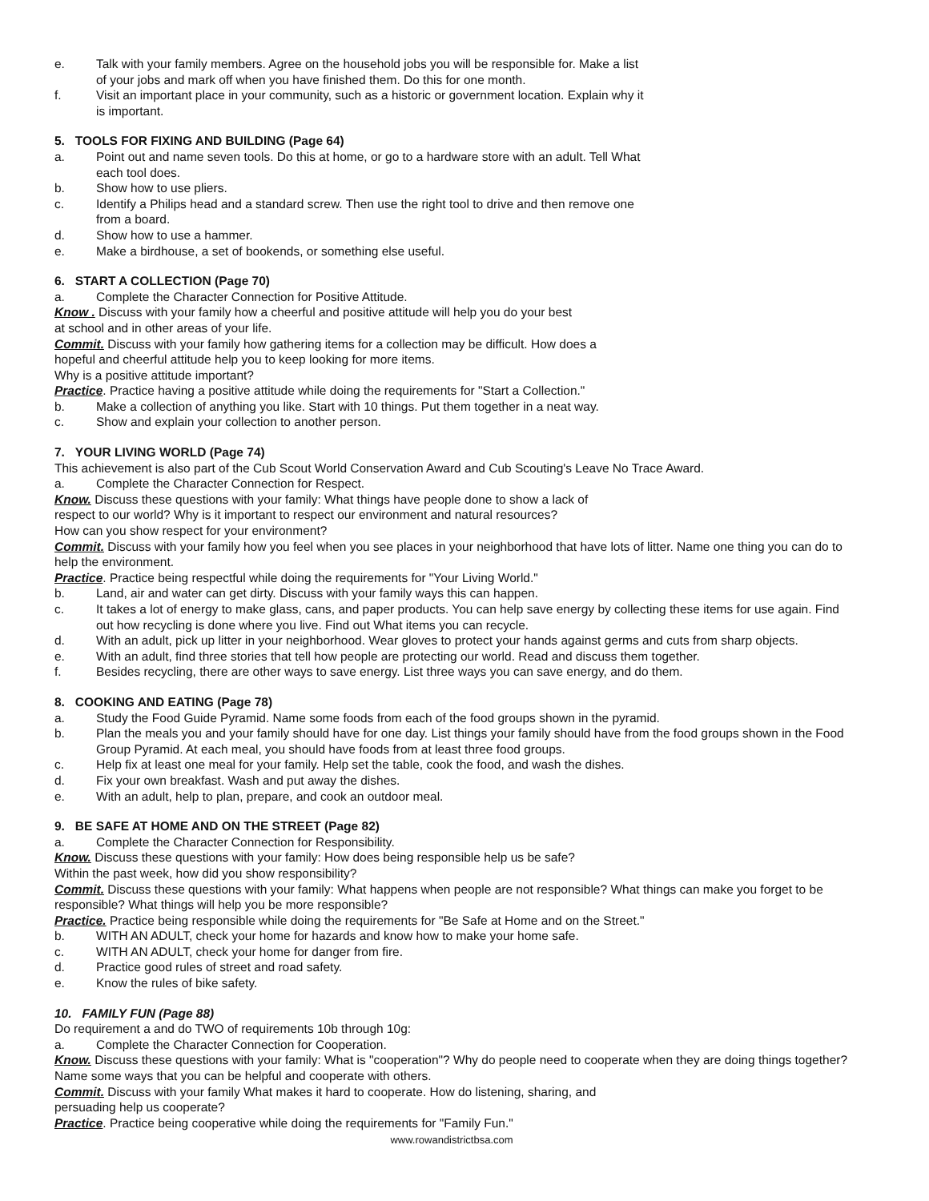e. Talk with your family members. Agree on the household jobs you will be responsible for. Make a list
of your jobs and mark off when you have finished them. Do this for one month.
f. Visit an important place in your community, such as a historic or government location. Explain why it
is important.
5. TOOLS FOR FIXING AND BUILDING (Page 64)
a. Point out and name seven tools. Do this at home, or go to a hardware store with an adult. Tell What
each tool does.
b. Show how to use pliers.
c. Identify a Philips head and a standard screw. Then use the right tool to drive and then remove one
from a board.
d. Show how to use a hammer.
e. Make a birdhouse, a set of bookends, or something else useful.
6. START A COLLECTION (Page 70)
a. Complete the Character Connection for Positive Attitude.
Know . Discuss with your family how a cheerful and positive attitude will help you do your best
at school and in other areas of your life.
Commit. Discuss with your family how gathering items for a collection may be difficult. How does a
hopeful and cheerful attitude help you to keep looking for more items.
Why is a positive attitude important?
Practice. Practice having a positive attitude while doing the requirements for "Start a Collection."
b. Make a collection of anything you like. Start with 10 things. Put them together in a neat way.
c. Show and explain your collection to another person.
7. YOUR LIVING WORLD (Page 74)
This achievement is also part of the Cub Scout World Conservation Award and Cub Scouting's Leave No Trace Award.
a. Complete the Character Connection for Respect.
Know. Discuss these questions with your family: What things have people done to show a lack of
respect to our world? Why is it important to respect our environment and natural resources?
How can you show respect for your environment?
Commit. Discuss with your family how you feel when you see places in your neighborhood that have lots of litter. Name one thing you can do to help the environment.
Practice. Practice being respectful while doing the requirements for "Your Living World."
b. Land, air and water can get dirty. Discuss with your family ways this can happen.
c. It takes a lot of energy to make glass, cans, and paper products. You can help save energy by collecting these items for use again. Find out how recycling is done where you live. Find out What items you can recycle.
d. With an adult, pick up litter in your neighborhood. Wear gloves to protect your hands against germs and cuts from sharp objects.
e. With an adult, find three stories that tell how people are protecting our world. Read and discuss them together.
f. Besides recycling, there are other ways to save energy. List three ways you can save energy, and do them.
8. COOKING AND EATING (Page 78)
a. Study the Food Guide Pyramid. Name some foods from each of the food groups shown in the pyramid.
b. Plan the meals you and your family should have for one day. List things your family should have from the food groups shown in the Food Group Pyramid. At each meal, you should have foods from at least three food groups.
c. Help fix at least one meal for your family. Help set the table, cook the food, and wash the dishes.
d. Fix your own breakfast. Wash and put away the dishes.
e. With an adult, help to plan, prepare, and cook an outdoor meal.
9. BE SAFE AT HOME AND ON THE STREET (Page 82)
a. Complete the Character Connection for Responsibility.
Know. Discuss these questions with your family: How does being responsible help us be safe?
Within the past week, how did you show responsibility?
Commit. Discuss these questions with your family: What happens when people are not responsible? What things can make you forget to be responsible? What things will help you be more responsible?
Practice. Practice being responsible while doing the requirements for "Be Safe at Home and on the Street."
b. WITH AN ADULT, check your home for hazards and know how to make your home safe.
c. WITH AN ADULT, check your home for danger from fire.
d. Practice good rules of street and road safety.
e. Know the rules of bike safety.
10. FAMILY FUN (Page 88)
Do requirement a and do TWO of requirements 10b through 10g:
a. Complete the Character Connection for Cooperation.
Know. Discuss these questions with your family: What is "cooperation"? Why do people need to cooperate when they are doing things together? Name some ways that you can be helpful and cooperate with others.
Commit. Discuss with your family What makes it hard to cooperate. How do listening, sharing, and
persuading help us cooperate?
Practice. Practice being cooperative while doing the requirements for "Family Fun."
www.rowandistrictbsa.com